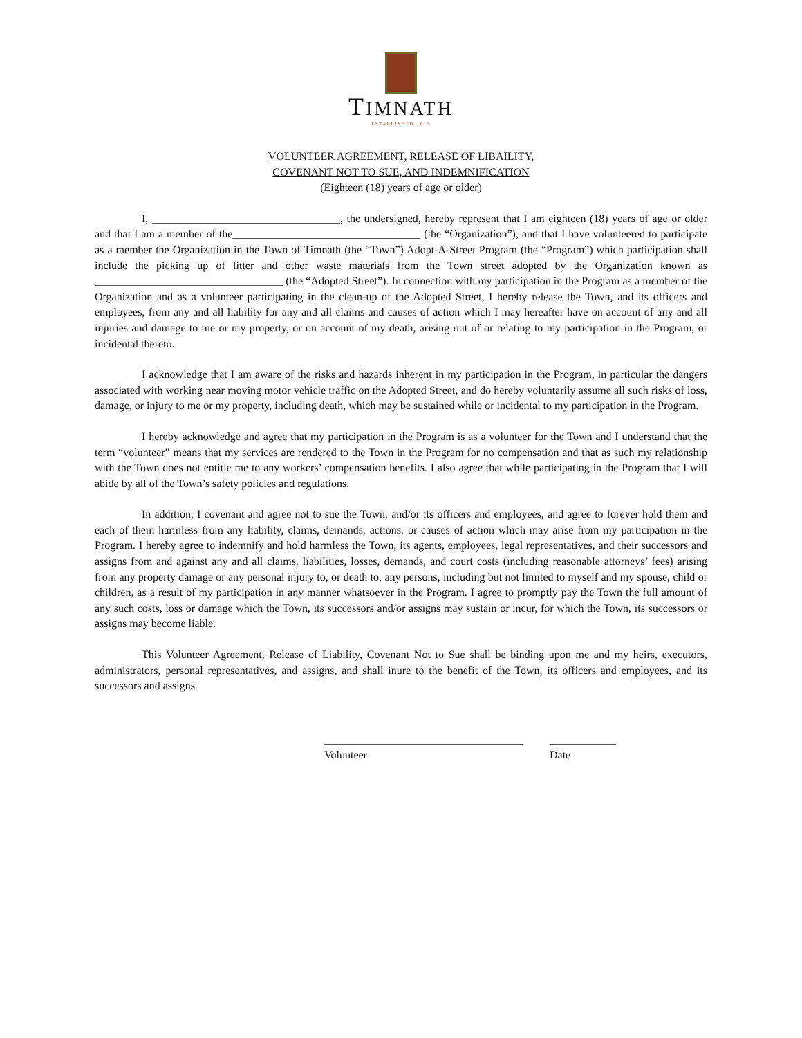TIMNATH
ESTABLISHED 1812
VOLUNTEER AGREEMENT, RELEASE OF LIBAILITY,
COVENANT NOT TO SUE, AND INDEMNIFICATION
(Eighteen (18) years of age or older)
I, __________________________________, the undersigned, hereby represent that I am eighteen (18) years of age or older and that I am a member of the__________________________________ (the “Organization”), and that I have volunteered to participate as a member the Organization in the Town of Timnath (the “Town”) Adopt-A-Street Program (the “Program”) which participation shall include the picking up of litter and other waste materials from the Town street adopted by the Organization known as __________________________________ (the “Adopted Street”). In connection with my participation in the Program as a member of the Organization and as a volunteer participating in the clean-up of the Adopted Street, I hereby release the Town, and its officers and employees, from any and all liability for any and all claims and causes of action which I may hereafter have on account of any and all injuries and damage to me or my property, or on account of my death, arising out of or relating to my participation in the Program, or incidental thereto.
I acknowledge that I am aware of the risks and hazards inherent in my participation in the Program, in particular the dangers associated with working near moving motor vehicle traffic on the Adopted Street, and do hereby voluntarily assume all such risks of loss, damage, or injury to me or my property, including death, which may be sustained while or incidental to my participation in the Program.
I hereby acknowledge and agree that my participation in the Program is as a volunteer for the Town and I understand that the term “volunteer” means that my services are rendered to the Town in the Program for no compensation and that as such my relationship with the Town does not entitle me to any workers’ compensation benefits. I also agree that while participating in the Program that I will abide by all of the Town’s safety policies and regulations.
In addition, I covenant and agree not to sue the Town, and/or its officers and employees, and agree to forever hold them and each of them harmless from any liability, claims, demands, actions, or causes of action which may arise from my participation in the Program. I hereby agree to indemnify and hold harmless the Town, its agents, employees, legal representatives, and their successors and assigns from and against any and all claims, liabilities, losses, demands, and court costs (including reasonable attorneys’ fees) arising from any property damage or any personal injury to, or death to, any persons, including but not limited to myself and my spouse, child or children, as a result of my participation in any manner whatsoever in the Program. I agree to promptly pay the Town the full amount of any such costs, loss or damage which the Town, its successors and/or assigns may sustain or incur, for which the Town, its successors or assigns may become liable.
This Volunteer Agreement, Release of Liability, Covenant Not to Sue shall be binding upon me and my heirs, executors, administrators, personal representatives, and assigns, and shall inure to the benefit of the Town, its officers and employees, and its successors and assigns.
____________________________________
Volunteer
____________
Date